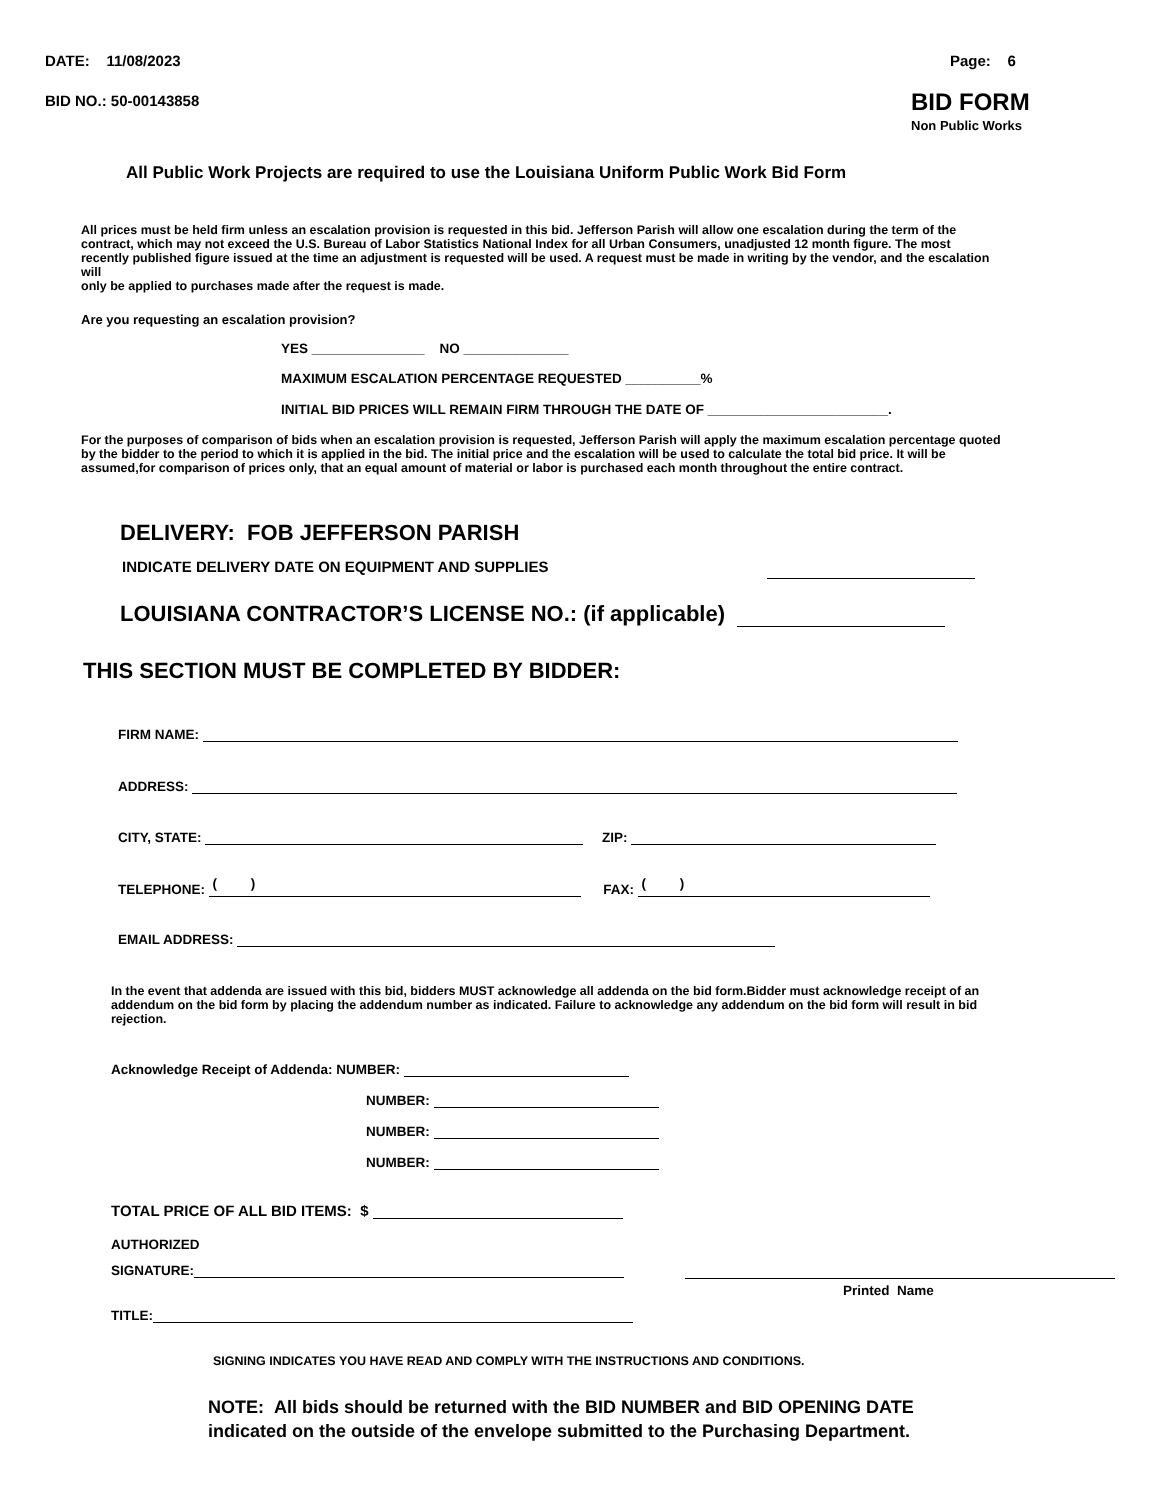DATE: 11/08/2023 Page: 6
BID NO.: 50-00143858 BID FORM
Non Public Works
All Public Work Projects are required to use the Louisiana Uniform Public Work Bid Form
All prices must be held firm unless an escalation provision is requested in this bid. Jefferson Parish will allow one escalation during the term of the contract, which may not exceed the U.S. Bureau of Labor Statistics National Index for all Urban Consumers, unadjusted 12 month figure. The most recently published figure issued at the time an adjustment is requested will be used. A request must be made in writing by the vendor, and the escalation will
only be applied to purchases made after the request is made.
Are you requesting an escalation provision?
YES _______________ NO ______________
MAXIMUM ESCALATION PERCENTAGE REQUESTED __________%
INITIAL BID PRICES WILL REMAIN FIRM THROUGH THE DATE OF ________________________.
For the purposes of comparison of bids when an escalation provision is requested, Jefferson Parish will apply the maximum escalation percentage quoted by the bidder to the period to which it is applied in the bid. The initial price and the escalation will be used to calculate the total bid price. It will be assumed,for comparison of prices only, that an equal amount of material or labor is purchased each month throughout the entire contract.
DELIVERY: FOB JEFFERSON PARISH
INDICATE DELIVERY DATE ON EQUIPMENT AND SUPPLIES
LOUISIANA CONTRACTOR’S LICENSE NO.: (if applicable)
THIS SECTION MUST BE COMPLETED BY BIDDER:
FIRM NAME:
ADDRESS:
CITY, STATE: ZIP:
TELEPHONE: ( ) FAX: ( )
EMAIL ADDRESS:
In the event that addenda are issued with this bid, bidders MUST acknowledge all addenda on the bid form.Bidder must acknowledge receipt of an addendum on the bid form by placing the addendum number as indicated. Failure to acknowledge any addendum on the bid form will result in bid rejection.
Acknowledge Receipt of Addenda: NUMBER:
NUMBER:
NUMBER:
NUMBER:
TOTAL PRICE OF ALL BID ITEMS: $
AUTHORIZED
SIGNATURE:
Printed Name
TITLE:
SIGNING INDICATES YOU HAVE READ AND COMPLY WITH THE INSTRUCTIONS AND CONDITIONS.
NOTE: All bids should be returned with the BID NUMBER and BID OPENING DATE
indicated on the outside of the envelope submitted to the Purchasing Department.